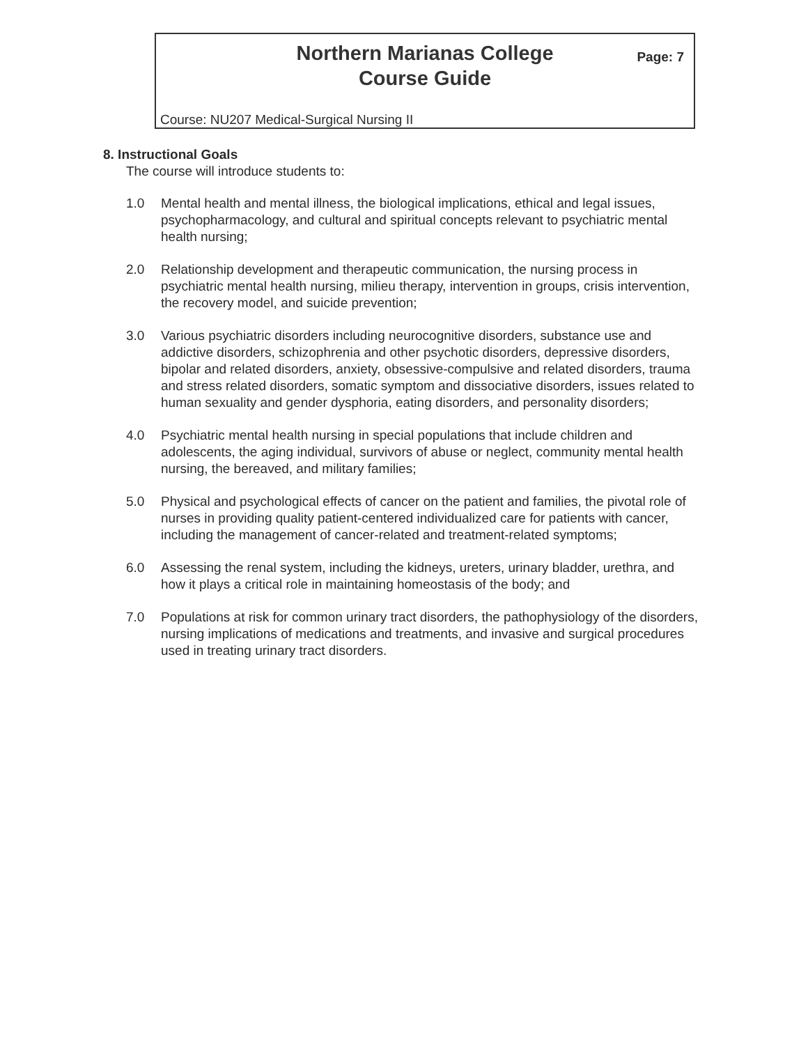Northern Marianas College
Course Guide
Page: 7
Course: NU207 Medical-Surgical Nursing II
8. Instructional Goals
The course will introduce students to:
1.0 Mental health and mental illness, the biological implications, ethical and legal issues, psychopharmacology, and cultural and spiritual concepts relevant to psychiatric mental health nursing;
2.0 Relationship development and therapeutic communication, the nursing process in psychiatric mental health nursing, milieu therapy, intervention in groups, crisis intervention, the recovery model, and suicide prevention;
3.0 Various psychiatric disorders including neurocognitive disorders, substance use and addictive disorders, schizophrenia and other psychotic disorders, depressive disorders, bipolar and related disorders, anxiety, obsessive-compulsive and related disorders, trauma and stress related disorders, somatic symptom and dissociative disorders, issues related to human sexuality and gender dysphoria, eating disorders, and personality disorders;
4.0 Psychiatric mental health nursing in special populations that include children and adolescents, the aging individual, survivors of abuse or neglect, community mental health nursing, the bereaved, and military families;
5.0 Physical and psychological effects of cancer on the patient and families, the pivotal role of nurses in providing quality patient-centered individualized care for patients with cancer, including the management of cancer-related and treatment-related symptoms;
6.0 Assessing the renal system, including the kidneys, ureters, urinary bladder, urethra, and how it plays a critical role in maintaining homeostasis of the body; and
7.0 Populations at risk for common urinary tract disorders, the pathophysiology of the disorders, nursing implications of medications and treatments, and invasive and surgical procedures used in treating urinary tract disorders.